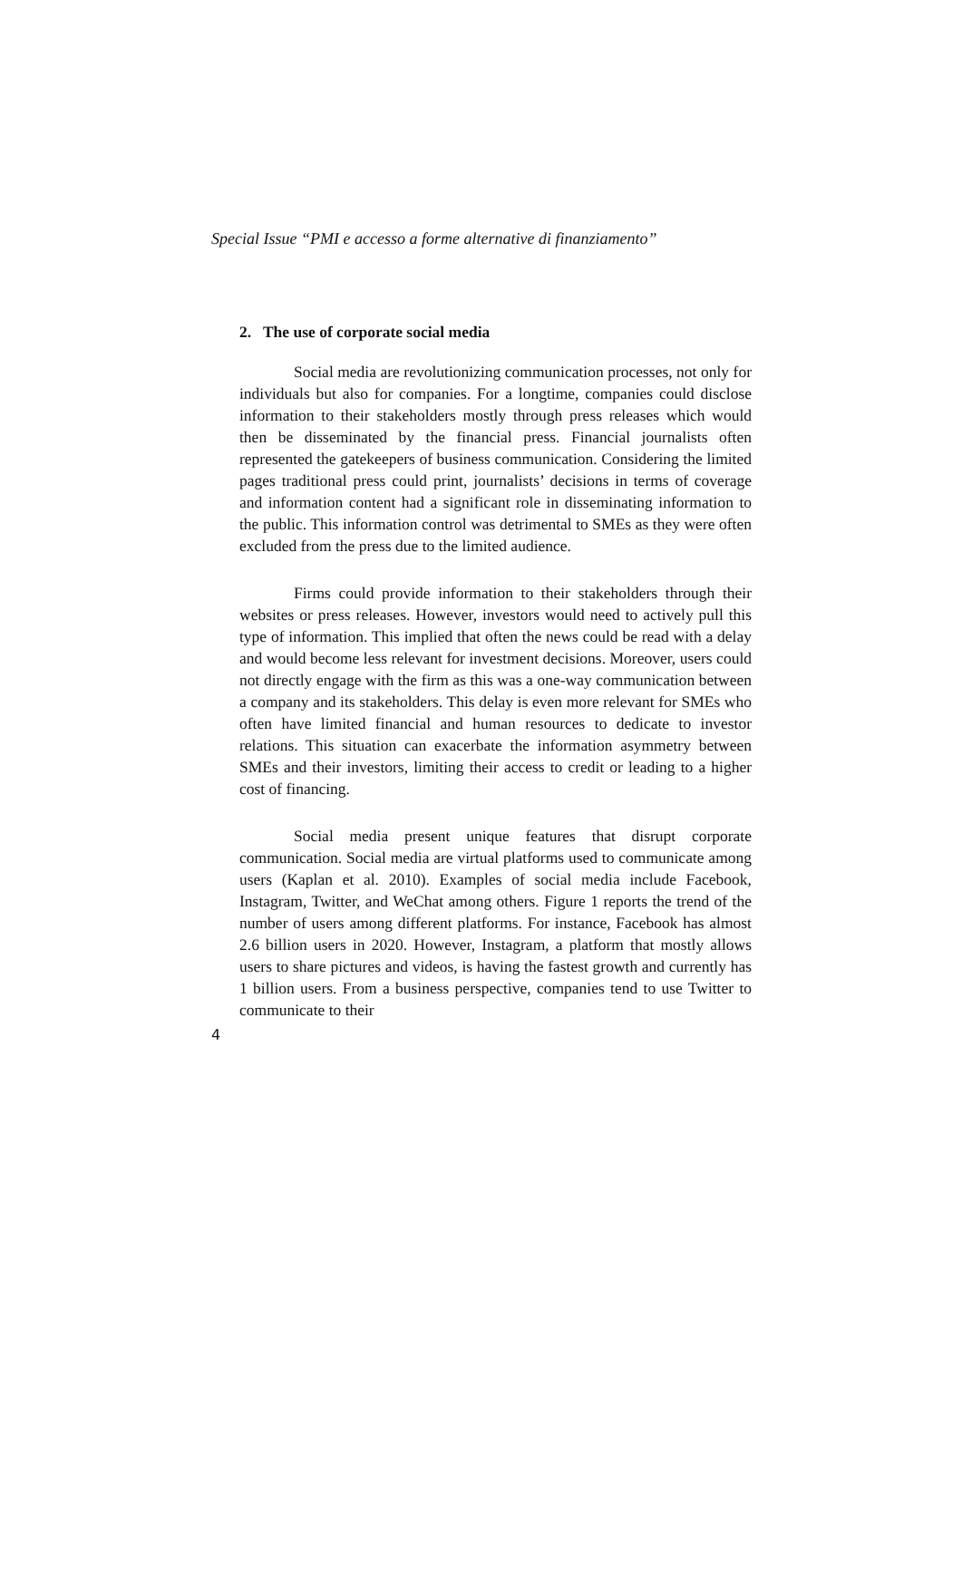Special Issue “PMI e accesso a forme alternative di finanziamento”
2. The use of corporate social media
Social media are revolutionizing communication processes, not only for individuals but also for companies. For a longtime, companies could disclose information to their stakeholders mostly through press releases which would then be disseminated by the financial press. Financial journalists often represented the gatekeepers of business communication. Considering the limited pages traditional press could print, journalists’ decisions in terms of coverage and information content had a significant role in disseminating information to the public. This information control was detrimental to SMEs as they were often excluded from the press due to the limited audience.
Firms could provide information to their stakeholders through their websites or press releases. However, investors would need to actively pull this type of information. This implied that often the news could be read with a delay and would become less relevant for investment decisions. Moreover, users could not directly engage with the firm as this was a one-way communication between a company and its stakeholders. This delay is even more relevant for SMEs who often have limited financial and human resources to dedicate to investor relations. This situation can exacerbate the information asymmetry between SMEs and their investors, limiting their access to credit or leading to a higher cost of financing.
Social media present unique features that disrupt corporate communication. Social media are virtual platforms used to communicate among users (Kaplan et al. 2010). Examples of social media include Facebook, Instagram, Twitter, and WeChat among others. Figure 1 reports the trend of the number of users among different platforms. For instance, Facebook has almost 2.6 billion users in 2020. However, Instagram, a platform that mostly allows users to share pictures and videos, is having the fastest growth and currently has 1 billion users. From a business perspective, companies tend to use Twitter to communicate to their
4